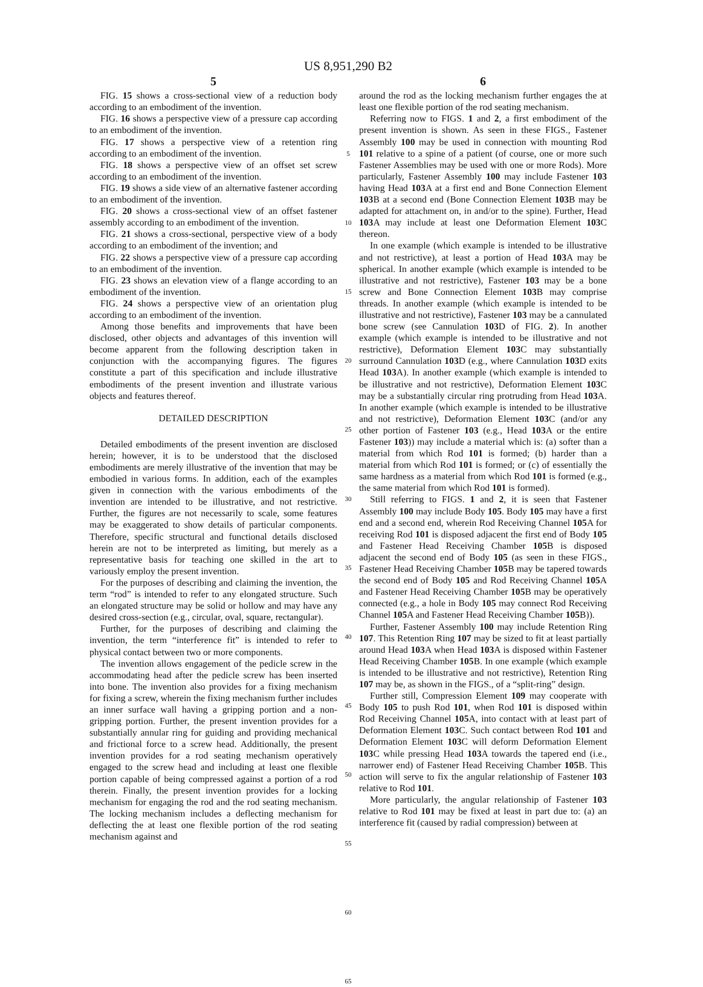US 8,951,290 B2
5
FIG. 15 shows a cross-sectional view of a reduction body according to an embodiment of the invention.
FIG. 16 shows a perspective view of a pressure cap according to an embodiment of the invention.
FIG. 17 shows a perspective view of a retention ring according to an embodiment of the invention.
FIG. 18 shows a perspective view of an offset set screw according to an embodiment of the invention.
FIG. 19 shows a side view of an alternative fastener according to an embodiment of the invention.
FIG. 20 shows a cross-sectional view of an offset fastener assembly according to an embodiment of the invention.
FIG. 21 shows a cross-sectional, perspective view of a body according to an embodiment of the invention; and
FIG. 22 shows a perspective view of a pressure cap according to an embodiment of the invention.
FIG. 23 shows an elevation view of a flange according to an embodiment of the invention.
FIG. 24 shows a perspective view of an orientation plug according to an embodiment of the invention.
Among those benefits and improvements that have been disclosed, other objects and advantages of this invention will become apparent from the following description taken in conjunction with the accompanying figures. The figures constitute a part of this specification and include illustrative embodiments of the present invention and illustrate various objects and features thereof.
DETAILED DESCRIPTION
Detailed embodiments of the present invention are disclosed herein; however, it is to be understood that the disclosed embodiments are merely illustrative of the invention that may be embodied in various forms. In addition, each of the examples given in connection with the various embodiments of the invention are intended to be illustrative, and not restrictive. Further, the figures are not necessarily to scale, some features may be exaggerated to show details of particular components. Therefore, specific structural and functional details disclosed herein are not to be interpreted as limiting, but merely as a representative basis for teaching one skilled in the art to variously employ the present invention.
For the purposes of describing and claiming the invention, the term “rod” is intended to refer to any elongated structure. Such an elongated structure may be solid or hollow and may have any desired cross-section (e.g., circular, oval, square, rectangular).
Further, for the purposes of describing and claiming the invention, the term “interference fit” is intended to refer to physical contact between two or more components.
The invention allows engagement of the pedicle screw in the accommodating head after the pedicle screw has been inserted into bone. The invention also provides for a fixing mechanism for fixing a screw, wherein the fixing mechanism further includes an inner surface wall having a gripping portion and a non-gripping portion. Further, the present invention provides for a substantially annular ring for guiding and providing mechanical and frictional force to a screw head. Additionally, the present invention provides for a rod seating mechanism operatively engaged to the screw head and including at least one flexible portion capable of being compressed against a portion of a rod therein. Finally, the present invention provides for a locking mechanism for engaging the rod and the rod seating mechanism. The locking mechanism includes a deflecting mechanism for deflecting the at least one flexible portion of the rod seating mechanism against and
5
10
15
20
25
30
35
40
45
50
55
60
65
6
around the rod as the locking mechanism further engages the at least one flexible portion of the rod seating mechanism.
Referring now to FIGS. 1 and 2, a first embodiment of the present invention is shown. As seen in these FIGS., Fastener Assembly 100 may be used in connection with mounting Rod 101 relative to a spine of a patient (of course, one or more such Fastener Assemblies may be used with one or more Rods). More particularly, Fastener Assembly 100 may include Fastener 103 having Head 103 A at a first end and Bone Connection Element 103 B at a second end (Bone Connection Element 103 B may be adapted for attachment on, in and/or to the spine). Further, Head 103 A may include at least one Deformation Element 103 C thereon.
In one example (which example is intended to be illustrative and not restrictive), at least a portion of Head 103 A may be spherical. In another example (which example is intended to be illustrative and not restrictive), Fastener 103 may be a bone screw and Bone Connection Element 103 B may comprise threads. In another example (which example is intended to be illustrative and not restrictive), Fastener 103 may be a cannulated bone screw (see Cannulation 103 D of FIG. 2). In another example (which example is intended to be illustrative and not restrictive), Deformation Element 103 C may substantially surround Cannulation 103 D (e.g., where Cannulation 103 D exits Head 103 A). In another example (which example is intended to be illustrative and not restrictive), Deformation Element 103 C may be a substantially circular ring protruding from Head 103 A. In another example (which example is intended to be illustrative and not restrictive), Deformation Element 103 C (and/or any other portion of Fastener 103 (e.g., Head 103 A or the entire Fastener 103)) may include a material which is: (a) softer than a material from which Rod 101 is formed; (b) harder than a material from which Rod 101 is formed; or (c) of essentially the same hardness as a material from which Rod 101 is formed (e.g., the same material from which Rod 101 is formed).
Still referring to FIGS. 1 and 2, it is seen that Fastener Assembly 100 may include Body 105. Body 105 may have a first end and a second end, wherein Rod Receiving Channel 105 A for receiving Rod 101 is disposed adjacent the first end of Body 105 and Fastener Head Receiving Chamber 105 B is disposed adjacent the second end of Body 105 (as seen in these FIGS., Fastener Head Receiving Chamber 105 B may be tapered towards the second end of Body 105 and Rod Receiving Channel 105 A and Fastener Head Receiving Chamber 105 B may be operatively connected (e.g., a hole in Body 105 may connect Rod Receiving Channel 105 A and Fastener Head Receiving Chamber 105 B)).
Further, Fastener Assembly 100 may include Retention Ring 107. This Retention Ring 107 may be sized to fit at least partially around Head 103 A when Head 103 A is disposed within Fastener Head Receiving Chamber 105 B. In one example (which example is intended to be illustrative and not restrictive), Retention Ring 107 may be, as shown in the FIGS., of a “split-ring” design.
Further still, Compression Element 109 may cooperate with Body 105 to push Rod 101, when Rod 101 is disposed within Rod Receiving Channel 105 A, into contact with at least part of Deformation Element 103 C. Such contact between Rod 101 and Deformation Element 103 C will deform Deformation Element 103 C while pressing Head 103 A towards the tapered end (i.e., narrower end) of Fastener Head Receiving Chamber 105 B. This action will serve to fix the angular relationship of Fastener 103 relative to Rod 101.
More particularly, the angular relationship of Fastener 103 relative to Rod 101 may be fixed at least in part due to: (a) an interference fit (caused by radial compression) between at